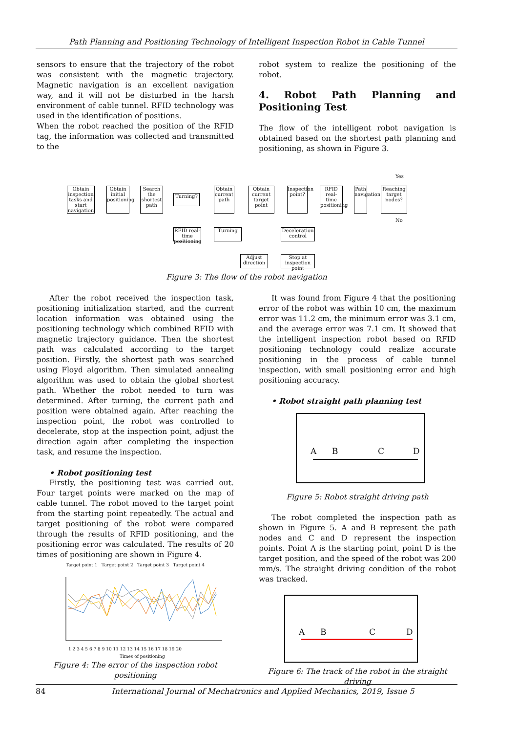Path Planning and Positioning Technology of Intelligent Inspection Robot in Cable Tunnel
sensors to ensure that the trajectory of the robot was consistent with the magnetic trajectory. Magnetic navigation is an excellent navigation way, and it will not be disturbed in the harsh environment of cable tunnel. RFID technology was used in the identification of positions.
When the robot reached the position of the RFID tag, the information was collected and transmitted to the
robot system to realize the positioning of the robot.
4. Robot Path Planning and Positioning Test
The flow of the intelligent robot navigation is obtained based on the shortest path planning and positioning, as shown in Figure 3.
Obtain inspection tasks and start navigation
Obtain initial positioning
Search the shortest path
Turning?
Obtain current path
Obtain current target point
Inspection point?
RFID real-time positioning
Path navigation
Reaching target nodes?
RFID real-time positioning
Turning
Deceleration control
Adjust direction
Stop at inspection point
Yes
No
Figure 3: The flow of the robot navigation
After the robot received the inspection task, positioning initialization started, and the current location information was obtained using the positioning technology which combined RFID with magnetic trajectory guidance. Then the shortest path was calculated according to the target position. Firstly, the shortest path was searched using Floyd algorithm. Then simulated annealing algorithm was used to obtain the global shortest path. Whether the robot needed to turn was determined. After turning, the current path and position were obtained again. After reaching the inspection point, the robot was controlled to decelerate, stop at the inspection point, adjust the direction again after completing the inspection task, and resume the inspection.
• Robot positioning test
Firstly, the positioning test was carried out. Four target points were marked on the map of cable tunnel. The robot moved to the target point from the starting point repeatedly. The actual and target positioning of the robot were compared through the results of RFID positioning, and the positioning error was calculated. The results of 20 times of positioning are shown in Figure 4.
Target point 1 Target point 2 Target point 3 Target point 4
1 2 3 4 5 6 7 8 9 10 11 12 13 14 15 16 17 18 19 20
Times of positioning
Figure 4: The error of the inspection robot positioning
It was found from Figure 4 that the positioning error of the robot was within 10 cm, the maximum error was 11.2 cm, the minimum error was 3.1 cm, and the average error was 7.1 cm. It showed that the intelligent inspection robot based on RFID positioning technology could realize accurate positioning in the process of cable tunnel inspection, with small positioning error and high positioning accuracy.
• Robot straight path planning test
A B C D
Figure 5: Robot straight driving path
The robot completed the inspection path as shown in Figure 5. A and B represent the path nodes and C and D represent the inspection points. Point A is the starting point, point D is the target position, and the speed of the robot was 200 mm/s. The straight driving condition of the robot was tracked.
A B C D
Figure 6: The track of the robot in the straight driving
84 International Journal of Mechatronics and Applied Mechanics, 2019, Issue 5